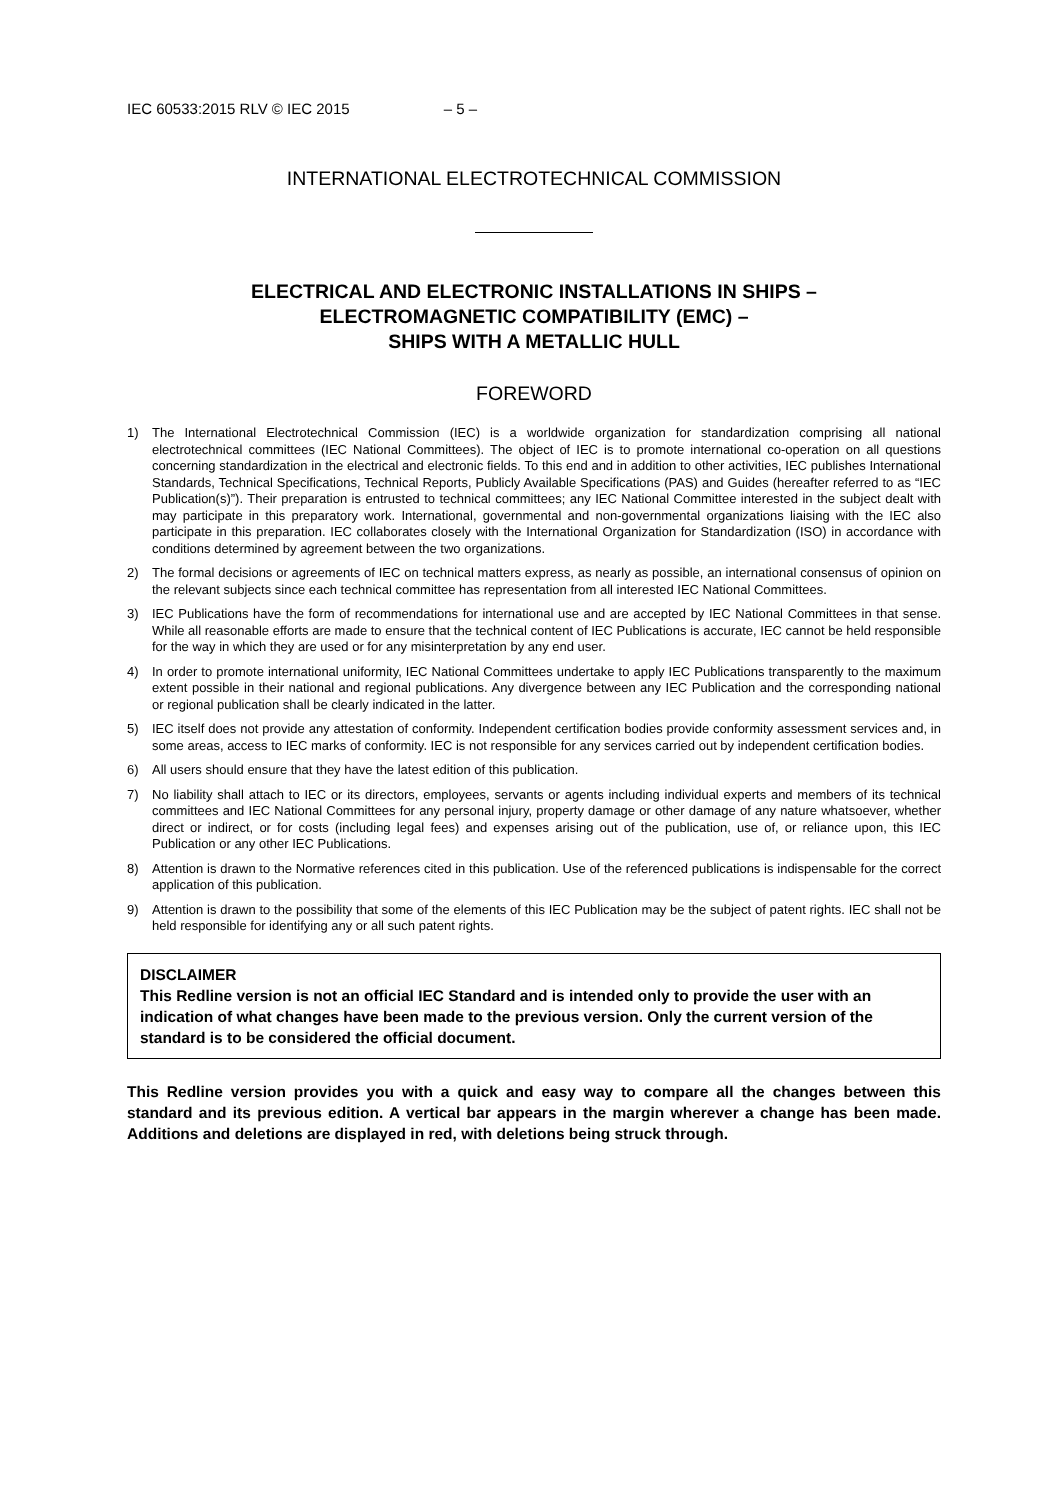IEC 60533:2015 RLV © IEC 2015 – 5 –
INTERNATIONAL ELECTROTECHNICAL COMMISSION
ELECTRICAL AND ELECTRONIC INSTALLATIONS IN SHIPS –
ELECTROMAGNETIC COMPATIBILITY (EMC) –
SHIPS WITH A METALLIC HULL
FOREWORD
1) The International Electrotechnical Commission (IEC) is a worldwide organization for standardization comprising all national electrotechnical committees (IEC National Committees). The object of IEC is to promote international co-operation on all questions concerning standardization in the electrical and electronic fields. To this end and in addition to other activities, IEC publishes International Standards, Technical Specifications, Technical Reports, Publicly Available Specifications (PAS) and Guides (hereafter referred to as “IEC Publication(s)”). Their preparation is entrusted to technical committees; any IEC National Committee interested in the subject dealt with may participate in this preparatory work. International, governmental and non-governmental organizations liaising with the IEC also participate in this preparation. IEC collaborates closely with the International Organization for Standardization (ISO) in accordance with conditions determined by agreement between the two organizations.
2) The formal decisions or agreements of IEC on technical matters express, as nearly as possible, an international consensus of opinion on the relevant subjects since each technical committee has representation from all interested IEC National Committees.
3) IEC Publications have the form of recommendations for international use and are accepted by IEC National Committees in that sense. While all reasonable efforts are made to ensure that the technical content of IEC Publications is accurate, IEC cannot be held responsible for the way in which they are used or for any misinterpretation by any end user.
4) In order to promote international uniformity, IEC National Committees undertake to apply IEC Publications transparently to the maximum extent possible in their national and regional publications. Any divergence between any IEC Publication and the corresponding national or regional publication shall be clearly indicated in the latter.
5) IEC itself does not provide any attestation of conformity. Independent certification bodies provide conformity assessment services and, in some areas, access to IEC marks of conformity. IEC is not responsible for any services carried out by independent certification bodies.
6) All users should ensure that they have the latest edition of this publication.
7) No liability shall attach to IEC or its directors, employees, servants or agents including individual experts and members of its technical committees and IEC National Committees for any personal injury, property damage or other damage of any nature whatsoever, whether direct or indirect, or for costs (including legal fees) and expenses arising out of the publication, use of, or reliance upon, this IEC Publication or any other IEC Publications.
8) Attention is drawn to the Normative references cited in this publication. Use of the referenced publications is indispensable for the correct application of this publication.
9) Attention is drawn to the possibility that some of the elements of this IEC Publication may be the subject of patent rights. IEC shall not be held responsible for identifying any or all such patent rights.
DISCLAIMER
This Redline version is not an official IEC Standard and is intended only to provide the user with an indication of what changes have been made to the previous version. Only the current version of the standard is to be considered the official document.
This Redline version provides you with a quick and easy way to compare all the changes between this standard and its previous edition. A vertical bar appears in the margin wherever a change has been made. Additions and deletions are displayed in red, with deletions being struck through.